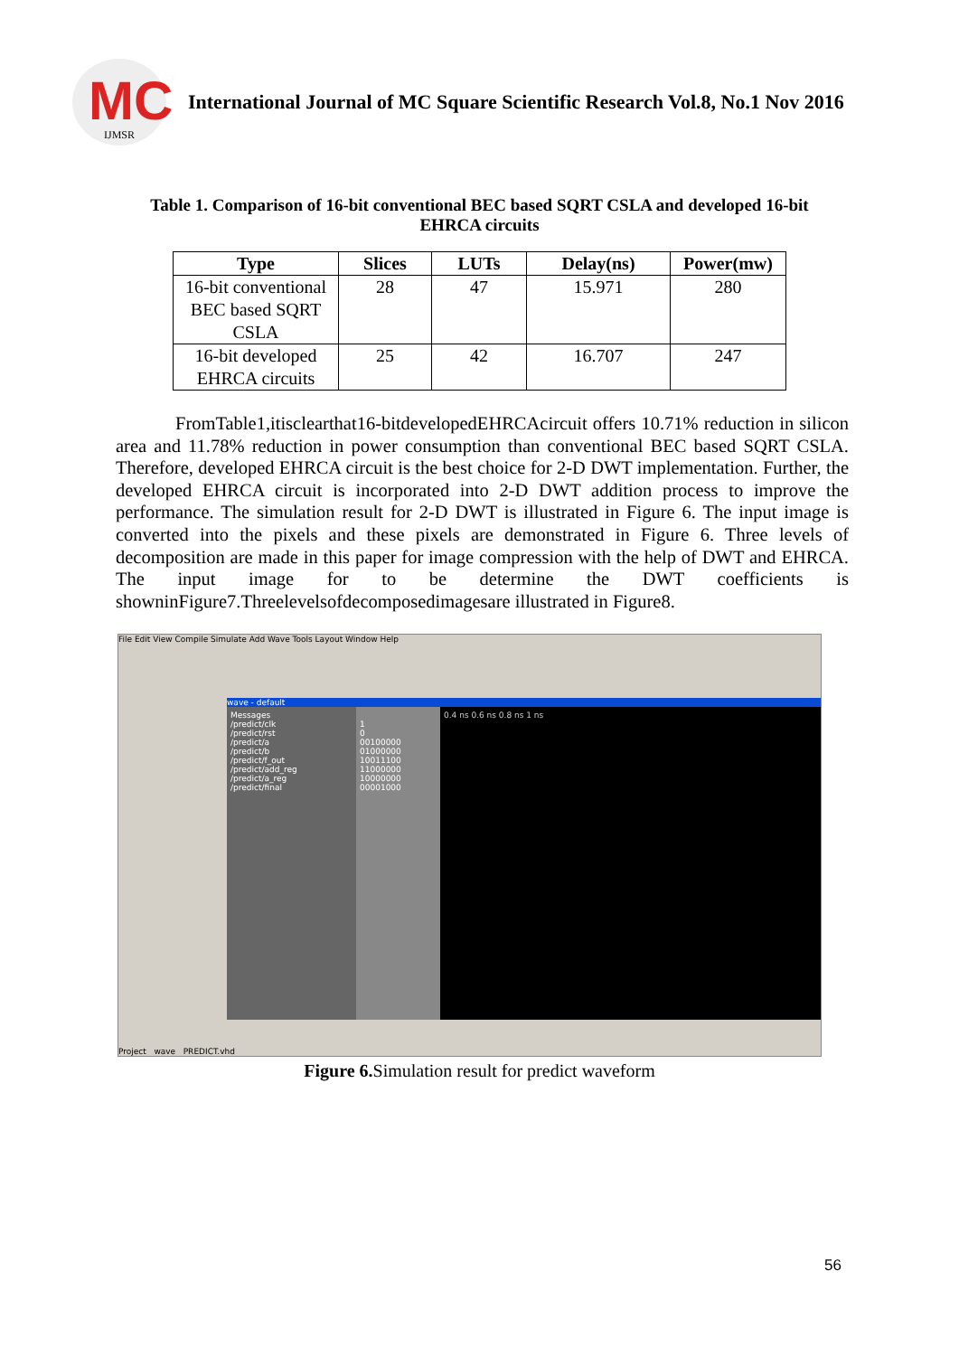MC
IJMSR
International Journal of MC Square Scientific Research Vol.8, No.1 Nov 2016
Table 1. Comparison of 16-bit conventional BEC based SQRT CSLA and developed 16-bit EHRCA circuits
| Type | Slices | LUTs | Delay(ns) | Power(mw) |
| --- | --- | --- | --- | --- |
| 16-bit conventional BEC based SQRT CSLA | 28 | 47 | 15.971 | 280 |
| 16-bit developed EHRCA circuits | 25 | 42 | 16.707 | 247 |
FromTable1,itisclearthat16-bitdevelopedEHRCAcircuit offers 10.71% reduction in silicon area and 11.78% reduction in power consumption than conventional BEC based SQRT CSLA. Therefore, developed EHRCA circuit is the best choice for 2-D DWT implementation. Further, the developed EHRCA circuit is incorporated into 2-D DWT addition process to improve the performance. The simulation result for 2-D DWT is illustrated in Figure 6. The input image is converted into the pixels and these pixels are demonstrated in Figure 6. Three levels of decomposition are made in this paper for image compression with the help of DWT and EHRCA. The input image for to be determine the DWT coefficients is showninFigure7.Threelevelsofdecomposedimagesare illustrated in Figure8.
File Edit View Compile Simulate Add Wave Tools Layout Window Help
wave - default
Messages
/predict/clk
/predict/rst
/predict/a
/predict/b
/predict/f_out
/predict/add_reg
/predict/a_reg
/predict/final
1
0
00100000
01000000
10011100
11000000
10000000
00001000
0.4 ns 0.6 ns 0.8 ns 1 ns
Project wave PREDICT.vhd
Figure 6. Simulation result for predict waveform
56